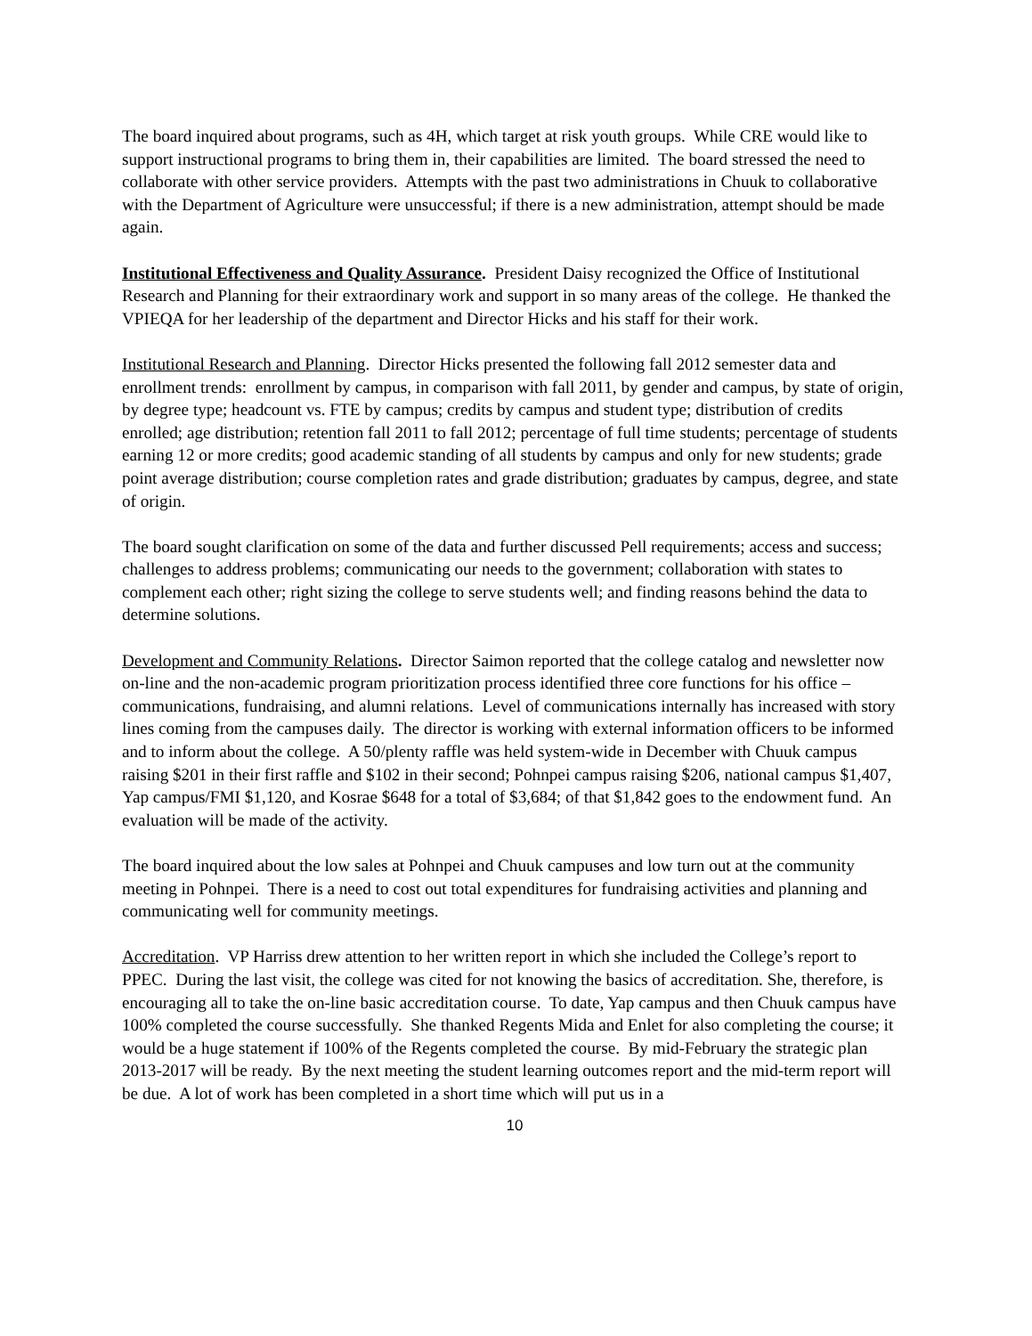The board inquired about programs, such as 4H, which target at risk youth groups. While CRE would like to support instructional programs to bring them in, their capabilities are limited. The board stressed the need to collaborate with other service providers. Attempts with the past two administrations in Chuuk to collaborative with the Department of Agriculture were unsuccessful; if there is a new administration, attempt should be made again.
Institutional Effectiveness and Quality Assurance. President Daisy recognized the Office of Institutional Research and Planning for their extraordinary work and support in so many areas of the college. He thanked the VPIEQA for her leadership of the department and Director Hicks and his staff for their work.
Institutional Research and Planning. Director Hicks presented the following fall 2012 semester data and enrollment trends: enrollment by campus, in comparison with fall 2011, by gender and campus, by state of origin, by degree type; headcount vs. FTE by campus; credits by campus and student type; distribution of credits enrolled; age distribution; retention fall 2011 to fall 2012; percentage of full time students; percentage of students earning 12 or more credits; good academic standing of all students by campus and only for new students; grade point average distribution; course completion rates and grade distribution; graduates by campus, degree, and state of origin.
The board sought clarification on some of the data and further discussed Pell requirements; access and success; challenges to address problems; communicating our needs to the government; collaboration with states to complement each other; right sizing the college to serve students well; and finding reasons behind the data to determine solutions.
Development and Community Relations. Director Saimon reported that the college catalog and newsletter now on-line and the non-academic program prioritization process identified three core functions for his office – communications, fundraising, and alumni relations. Level of communications internally has increased with story lines coming from the campuses daily. The director is working with external information officers to be informed and to inform about the college. A 50/plenty raffle was held system-wide in December with Chuuk campus raising $201 in their first raffle and $102 in their second; Pohnpei campus raising $206, national campus $1,407, Yap campus/FMI $1,120, and Kosrae $648 for a total of $3,684; of that $1,842 goes to the endowment fund. An evaluation will be made of the activity.
The board inquired about the low sales at Pohnpei and Chuuk campuses and low turn out at the community meeting in Pohnpei. There is a need to cost out total expenditures for fundraising activities and planning and communicating well for community meetings.
Accreditation. VP Harriss drew attention to her written report in which she included the College’s report to PPEC. During the last visit, the college was cited for not knowing the basics of accreditation. She, therefore, is encouraging all to take the on-line basic accreditation course. To date, Yap campus and then Chuuk campus have 100% completed the course successfully. She thanked Regents Mida and Enlet for also completing the course; it would be a huge statement if 100% of the Regents completed the course. By mid-February the strategic plan 2013-2017 will be ready. By the next meeting the student learning outcomes report and the mid-term report will be due. A lot of work has been completed in a short time which will put us in a
10